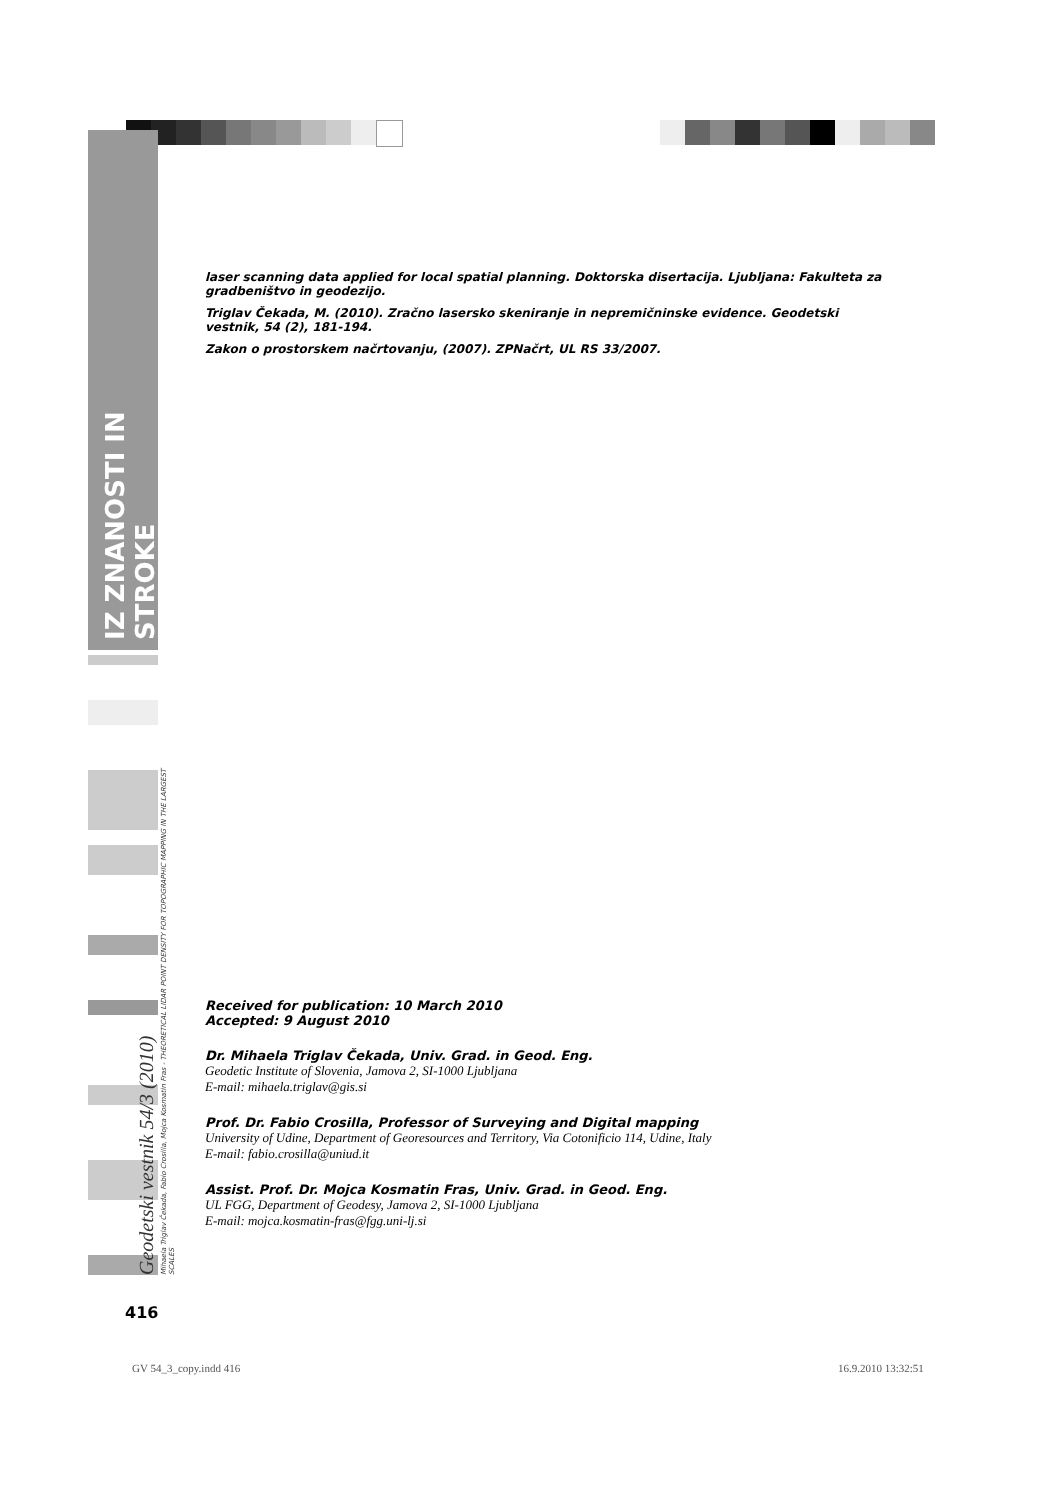IZ ZNANOSTI IN STROKE
Geodetski vestnik 54/3 (2010)
Mihaela Triglav Čekada, Fabio Crosilla, Mojca Kosmatin Fras - THEORETICAL LIDAR POINT DENSITY FOR TOPOGRAPHIC MAPPING IN THE LARGEST SCALES
laser scanning data applied for local spatial planning. Doktorska disertacija. Ljubljana: Fakulteta za gradbeništvo in geodezijo.
Triglav Čekada, M. (2010). Zračno lasersko skeniranje in nepremičninske evidence. Geodetski vestnik, 54 (2), 181-194.
Zakon o prostorskem načrtovanju, (2007). ZPNačrt, UL RS 33/2007.
Received for publication: 10 March 2010
Accepted: 9 August 2010
Dr. Mihaela Triglav Čekada, Univ. Grad. in Geod. Eng.
Geodetic Institute of Slovenia, Jamova 2, SI-1000 Ljubljana
E-mail: mihaela.triglav@gis.si
Prof. Dr. Fabio Crosilla, Professor of Surveying and Digital mapping
University of Udine, Department of Georesources and Territory, Via Cotonificio 114, Udine, Italy
E-mail: fabio.crosilla@uniud.it
Assist. Prof. Dr. Mojca Kosmatin Fras, Univ. Grad. in Geod. Eng.
UL FGG, Department of Geodesy, Jamova 2, SI-1000 Ljubljana
E-mail: mojca.kosmatin-fras@fgg.uni-lj.si
416
GV 54_3_copy.indd 416 16.9.2010 13:32:51